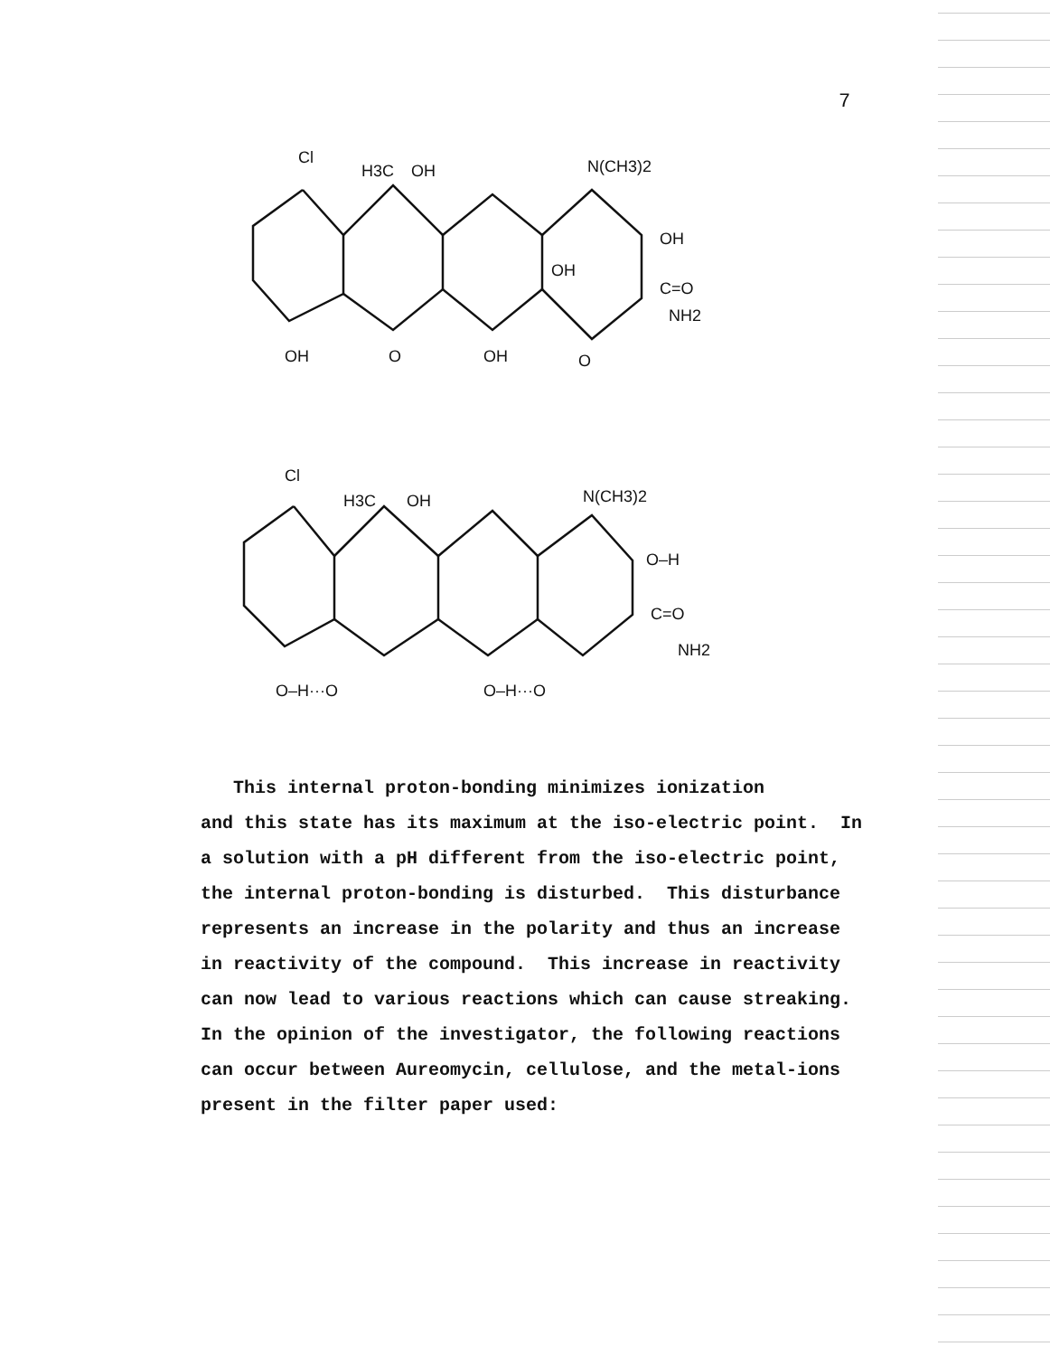7
Cl
H3C
OH
N(CH3)2
OH
OH
C=O
NH2
OH
O
OH
O
Cl
H3C
OH
N(CH3)2
O–H
C=O
NH2
O–H···O
O–H···O
This internal proton-bonding minimizes ionization
and this state has its maximum at the iso-electric point. In
a solution with a pH different from the iso-electric point,
the internal proton-bonding is disturbed. This disturbance
represents an increase in the polarity and thus an increase
in reactivity of the compound. This increase in reactivity
can now lead to various reactions which can cause streaking.
In the opinion of the investigator, the following reactions
can occur between Aureomycin, cellulose, and the metal-ions
present in the filter paper used: